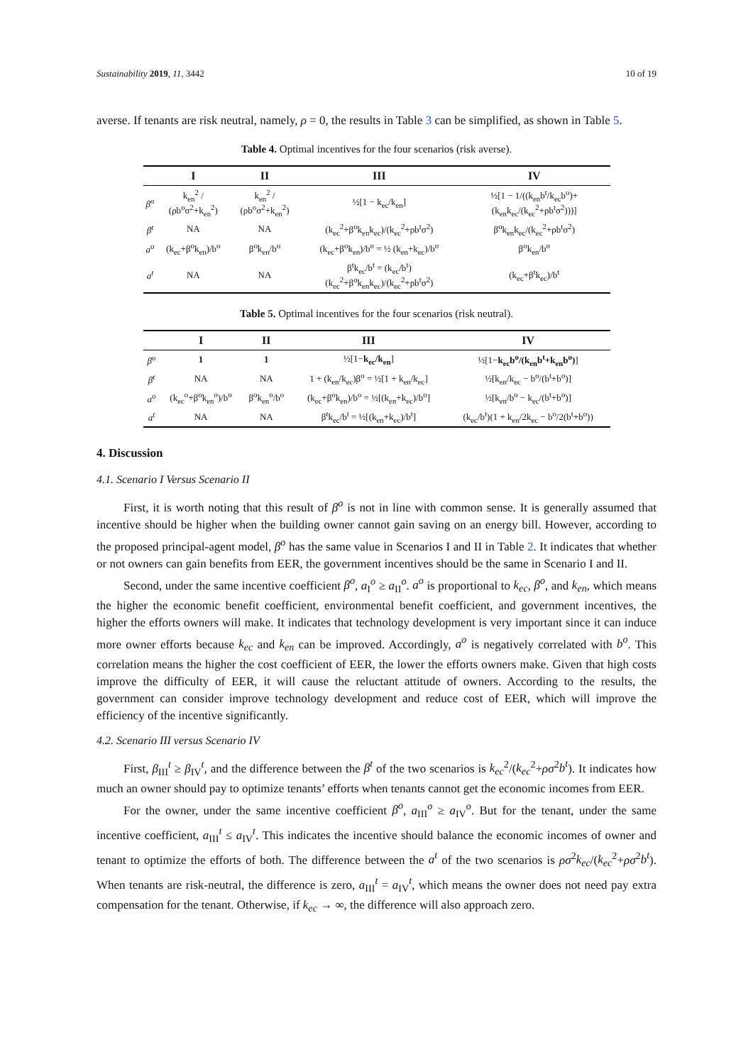Sustainability 2019, 11, 3442 10 of 19
averse. If tenants are risk neutral, namely, ρ = 0, the results in Table 3 can be simplified, as shown in Table 5.
Table 4. Optimal incentives for the four scenarios (risk averse).
| | I | II | III | IV |
| --- | --- | --- | --- | --- |
| β<sup>o</sup> | k<sub>en</sub><sup>2</sup> / (ρb<sup>o</sup>σ<sup>2</sup>+k<sub>en</sub><sup>2</sup>) | k<sub>en</sub><sup>2</sup> / (ρb<sup>o</sup>σ<sup>2</sup>+k<sub>en</sub><sup>2</sup>) | ½[1 − k<sub>ec</sub>/k<sub>en</sub>] | ½[1 − 1/((k<sub>en</sub>b<sup>t</sup>/k<sub>ec</sub>b<sup>o</sup>)+(k<sub>en</sub>k<sub>ec</sub>/(k<sub>ec</sub><sup>2</sup>+ρb<sup>t</sup>σ<sup>2</sup>)))] |
| β<sup>t</sup> | NA | NA | (k<sub>ec</sub><sup>2</sup>+β<sup>o</sup>k<sub>en</sub>k<sub>ec</sub>)/(k<sub>ec</sub><sup>2</sup>+ρb<sup>t</sup>σ<sup>2</sup>) | β<sup>o</sup>k<sub>en</sub>k<sub>ec</sub>/(k<sub>ec</sub><sup>2</sup>+ρb<sup>t</sup>σ<sup>2</sup>) |
| a<sup>o</sup> | (k<sub>ec</sub>+β<sup>o</sup>k<sub>en</sub>)/b<sup>o</sup> | β<sup>o</sup>k<sub>en</sub>/b<sup>o</sup> | (k<sub>ec</sub>+β<sup>o</sup>k<sub>en</sub>)/b<sup>o</sup> = ½ (k<sub>en</sub>+k<sub>ec</sub>)/b<sup>o</sup> | β<sup>o</sup>k<sub>en</sub>/b<sup>o</sup> |
| a<sup>t</sup> | NA | NA | β<sup>t</sup>k<sub>ec</sub>/b<sup>t</sup> = (k<sub>ec</sub>/b<sup>t</sup>)(k<sub>ec</sub><sup>2</sup>+β<sup>o</sup>k<sub>en</sub>k<sub>ec</sub>)/(k<sub>ec</sub><sup>2</sup>+ρb<sup>t</sup>σ<sup>2</sup>) | (k<sub>ec</sub>+β<sup>t</sup>k<sub>ec</sub>)/b<sup>t</sup> |
Table 5. Optimal incentives for the four scenarios (risk neutral).
| | I | II | III | IV |
| --- | --- | --- | --- | --- |
| β<sup>o</sup> | 1 | 1 | ½[1− k<sub>ec</sub>/k<sub>en</sub> ] | ½[1− k<sub>ec</sub>b<sup>o</sup>/(k<sub>en</sub>b<sup>t</sup>+k<sub>en</sub>b<sup>o</sup>) ] |
| β<sup>t</sup> | NA | NA | 1 + (k<sub>en</sub>/k<sub>ec</sub>)β<sup>o</sup> = ½[1 + k<sub>en</sub>/k<sub>ec</sub>] | ½[k<sub>en</sub>/k<sub>ec</sub> − b<sup>o</sup>/(b<sup>t</sup>+b<sup>o</sup>)] |
| a<sup>o</sup> | (k<sub>ec</sub><sup>o</sup>+β<sup>o</sup>k<sub>en</sub><sup>o</sup>)/b<sup>o</sup> | β<sup>o</sup>k<sub>en</sub><sup>o</sup>/b<sup>o</sup> | (k<sub>ec</sub>+β<sup>o</sup>k<sub>en</sub>)/b<sup>o</sup> = ½[(k<sub>en</sub>+k<sub>ec</sub>)/b<sup>o</sup>] | ½[k<sub>en</sub>/b<sup>o</sup> − k<sub>ec</sub>/(b<sup>t</sup>+b<sup>o</sup>)] |
| a<sup>t</sup> | NA | NA | β<sup>t</sup>k<sub>ec</sub>/b<sup>t</sup> = ½[(k<sub>en</sub>+k<sub>ec</sub>)/b<sup>t</sup>] | (k<sub>ec</sub>/b<sup>t</sup>)(1 + k<sub>en</sub>/2k<sub>ec</sub> − b<sup>o</sup>/2(b<sup>t</sup>+b<sup>o</sup>)) |
4. Discussion
4.1. Scenario I Versus Scenario II
First, it is worth noting that this result of β<sup>o</sup> is not in line with common sense. It is generally assumed that incentive should be higher when the building owner cannot gain saving on an energy bill. However, according to the proposed principal-agent model, β<sup>o</sup> has the same value in Scenarios I and II in Table 2. It indicates that whether or not owners can gain benefits from EER, the government incentives should be the same in Scenario I and II.
Second, under the same incentive coefficient β<sup>o</sup>, a<sub>I</sub><sup>o</sup> ≥ a<sub>II</sub><sup>o</sup>. a<sup>o</sup> is proportional to k<sub>ec</sub>, β<sup>o</sup>, and k<sub>en</sub>, which means the higher the economic benefit coefficient, environmental benefit coefficient, and government incentives, the higher the efforts owners will make. It indicates that technology development is very important since it can induce more owner efforts because k<sub>ec</sub> and k<sub>en</sub> can be improved. Accordingly, a<sup>o</sup> is negatively correlated with b<sup>o</sup>. This correlation means the higher the cost coefficient of EER, the lower the efforts owners make. Given that high costs improve the difficulty of EER, it will cause the reluctant attitude of owners. According to the results, the government can consider improve technology development and reduce cost of EER, which will improve the efficiency of the incentive significantly.
4.2. Scenario III versus Scenario IV
First, β<sub>III</sub><sup>t</sup> ≥ β<sub>IV</sub><sup>t</sup>, and the difference between the β<sup>t</sup> of the two scenarios is k<sub>ec</sub><sup>2</sup>/(k<sub>ec</sub><sup>2</sup>+ρσ<sup>2</sup>b<sup>t</sup>). It indicates how much an owner should pay to optimize tenants’ efforts when tenants cannot get the economic incomes from EER.
For the owner, under the same incentive coefficient β<sup>o</sup>, a<sub>III</sub><sup>o</sup> ≥ a<sub>IV</sub><sup>o</sup>. But for the tenant, under the same incentive coefficient, a<sub>III</sub><sup>t</sup> ≤ a<sub>IV</sub><sup>t</sup>. This indicates the incentive should balance the economic incomes of owner and tenant to optimize the efforts of both. The difference between the a<sup>t</sup> of the two scenarios is ρσ<sup>2</sup>k<sub>ec</sub>/(k<sub>ec</sub><sup>2</sup>+ρσ<sup>2</sup>b<sup>t</sup>). When tenants are risk-neutral, the difference is zero, a<sub>III</sub><sup>t</sup> = a<sub>IV</sub><sup>t</sup>, which means the owner does not need pay extra compensation for the tenant. Otherwise, if k<sub>ec</sub> → ∞, the difference will also approach zero.